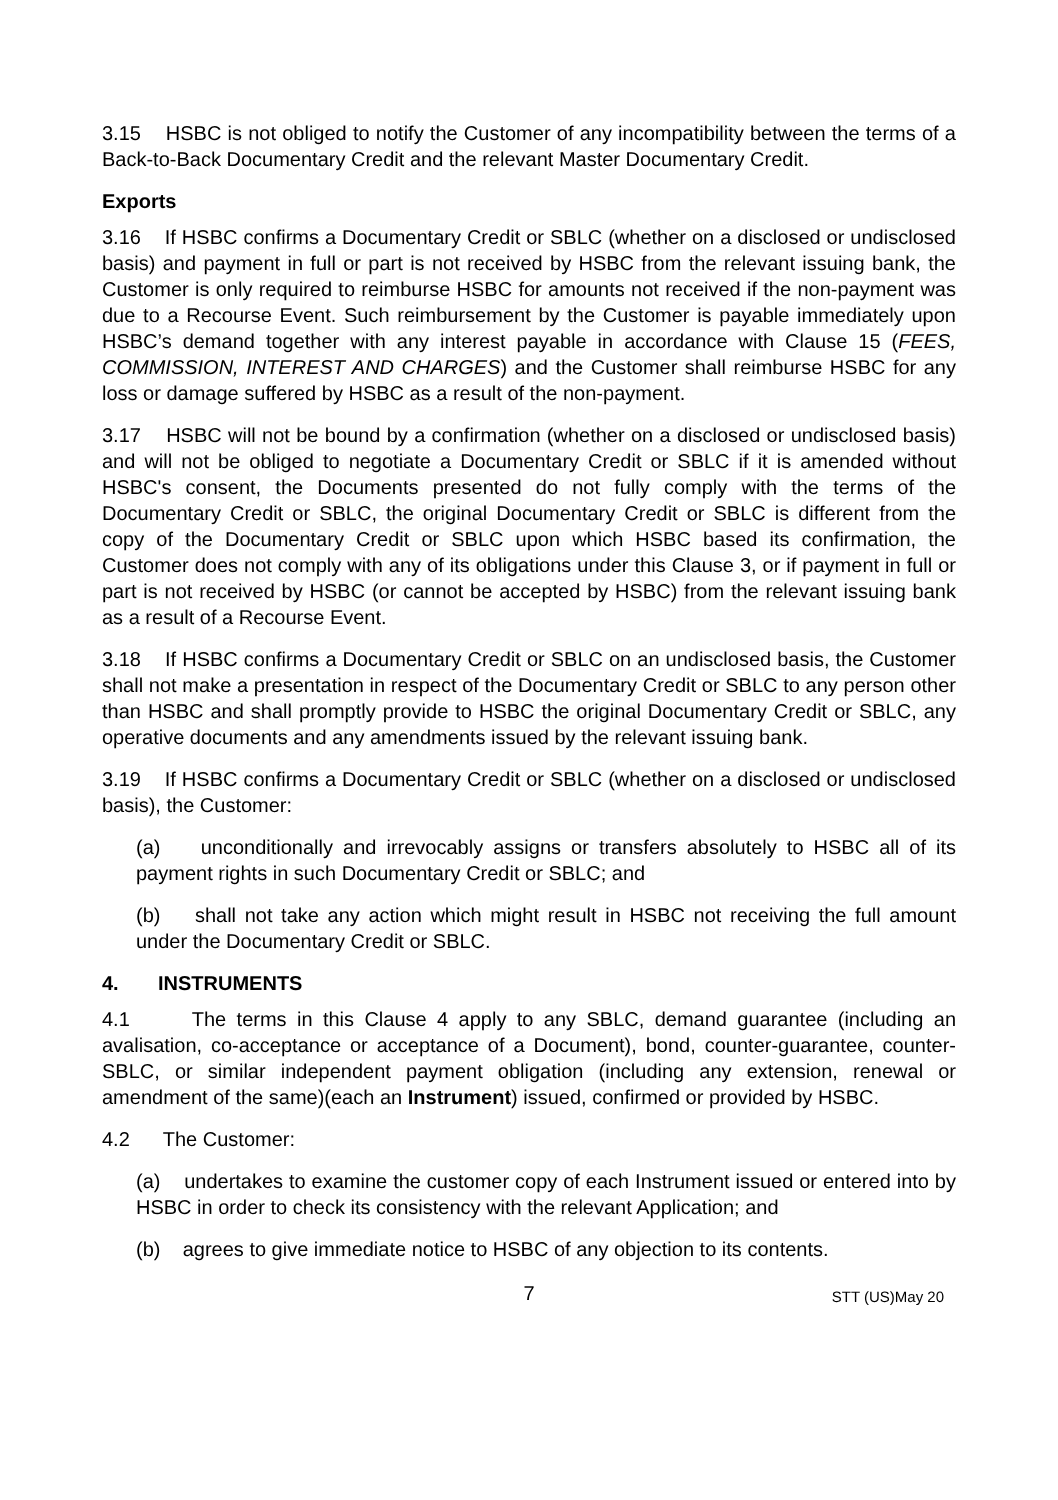3.15 HSBC is not obliged to notify the Customer of any incompatibility between the terms of a Back-to-Back Documentary Credit and the relevant Master Documentary Credit.
Exports
3.16 If HSBC confirms a Documentary Credit or SBLC (whether on a disclosed or undisclosed basis) and payment in full or part is not received by HSBC from the relevant issuing bank, the Customer is only required to reimburse HSBC for amounts not received if the non-payment was due to a Recourse Event. Such reimbursement by the Customer is payable immediately upon HSBC’s demand together with any interest payable in accordance with Clause 15 (FEES, COMMISSION, INTEREST AND CHARGES) and the Customer shall reimburse HSBC for any loss or damage suffered by HSBC as a result of the non-payment.
3.17 HSBC will not be bound by a confirmation (whether on a disclosed or undisclosed basis) and will not be obliged to negotiate a Documentary Credit or SBLC if it is amended without HSBC's consent, the Documents presented do not fully comply with the terms of the Documentary Credit or SBLC, the original Documentary Credit or SBLC is different from the copy of the Documentary Credit or SBLC upon which HSBC based its confirmation, the Customer does not comply with any of its obligations under this Clause 3, or if payment in full or part is not received by HSBC (or cannot be accepted by HSBC) from the relevant issuing bank as a result of a Recourse Event.
3.18 If HSBC confirms a Documentary Credit or SBLC on an undisclosed basis, the Customer shall not make a presentation in respect of the Documentary Credit or SBLC to any person other than HSBC and shall promptly provide to HSBC the original Documentary Credit or SBLC, any operative documents and any amendments issued by the relevant issuing bank.
3.19 If HSBC confirms a Documentary Credit or SBLC (whether on a disclosed or undisclosed basis), the Customer:
(a) unconditionally and irrevocably assigns or transfers absolutely to HSBC all of its payment rights in such Documentary Credit or SBLC; and
(b) shall not take any action which might result in HSBC not receiving the full amount under the Documentary Credit or SBLC.
4. INSTRUMENTS
4.1 The terms in this Clause 4 apply to any SBLC, demand guarantee (including an avalisation, co-acceptance or acceptance of a Document), bond, counter-guarantee, counter-SBLC, or similar independent payment obligation (including any extension, renewal or amendment of the same)(each an Instrument) issued, confirmed or provided by HSBC.
4.2 The Customer:
(a) undertakes to examine the customer copy of each Instrument issued or entered into by HSBC in order to check its consistency with the relevant Application; and
(b) agrees to give immediate notice to HSBC of any objection to its contents.
7 STT (US)May 20